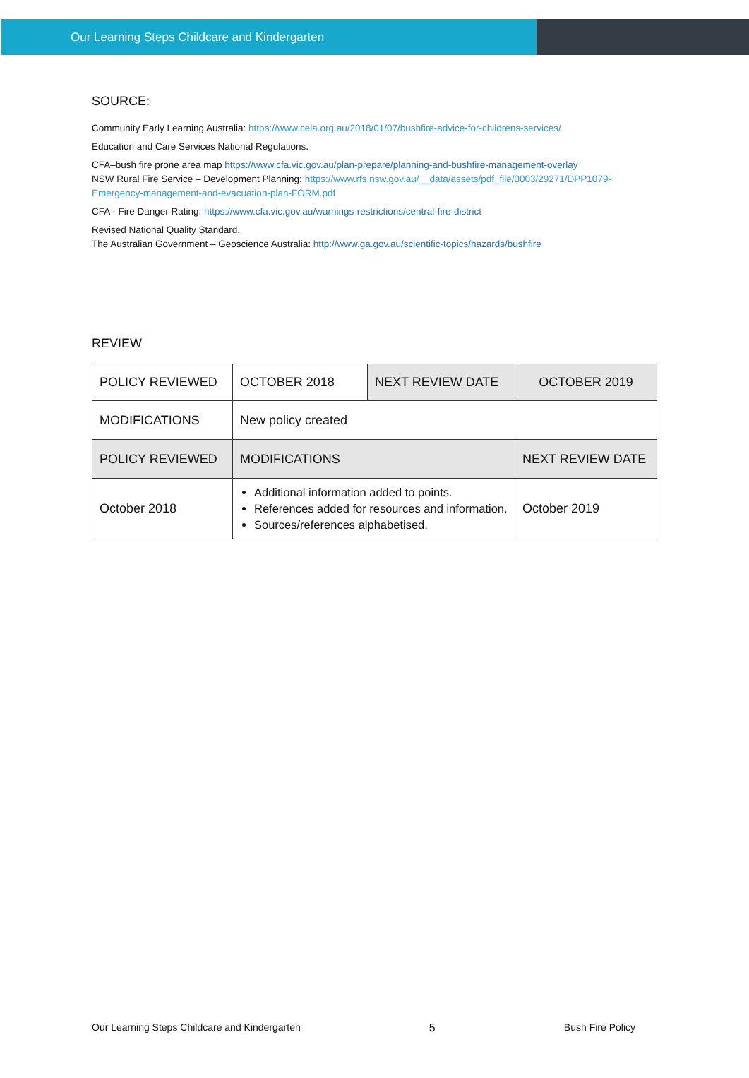Our Learning Steps Childcare and Kindergarten
SOURCE:
Community Early Learning Australia: https://www.cela.org.au/2018/01/07/bushfire-advice-for-childrens-services/
Education and Care Services National Regulations.
CFA–bush fire prone area map https://www.cfa.vic.gov.au/plan-prepare/planning-and-bushfire-management-overlay
NSW Rural Fire Service – Development Planning: https://www.rfs.nsw.gov.au/__data/assets/pdf_file/0003/29271/DPP1079-Emergency-management-and-evacuation-plan-FORM.pdf
CFA - Fire Danger Rating: https://www.cfa.vic.gov.au/warnings-restrictions/central-fire-district
Revised National Quality Standard.
The Australian Government – Geoscience Australia: http://www.ga.gov.au/scientific-topics/hazards/bushfire
REVIEW
| POLICY REVIEWED | OCTOBER 2018 | NEXT REVIEW DATE | OCTOBER 2019 |
| MODIFICATIONS | New policy created | | |
| POLICY REVIEWED | MODIFICATIONS | | NEXT REVIEW DATE |
| October 2018 | Additional information added to points. References added for resources and information. Sources/references alphabetised. | | October 2019 |
Our Learning Steps Childcare and Kindergarten 5 Bush Fire Policy